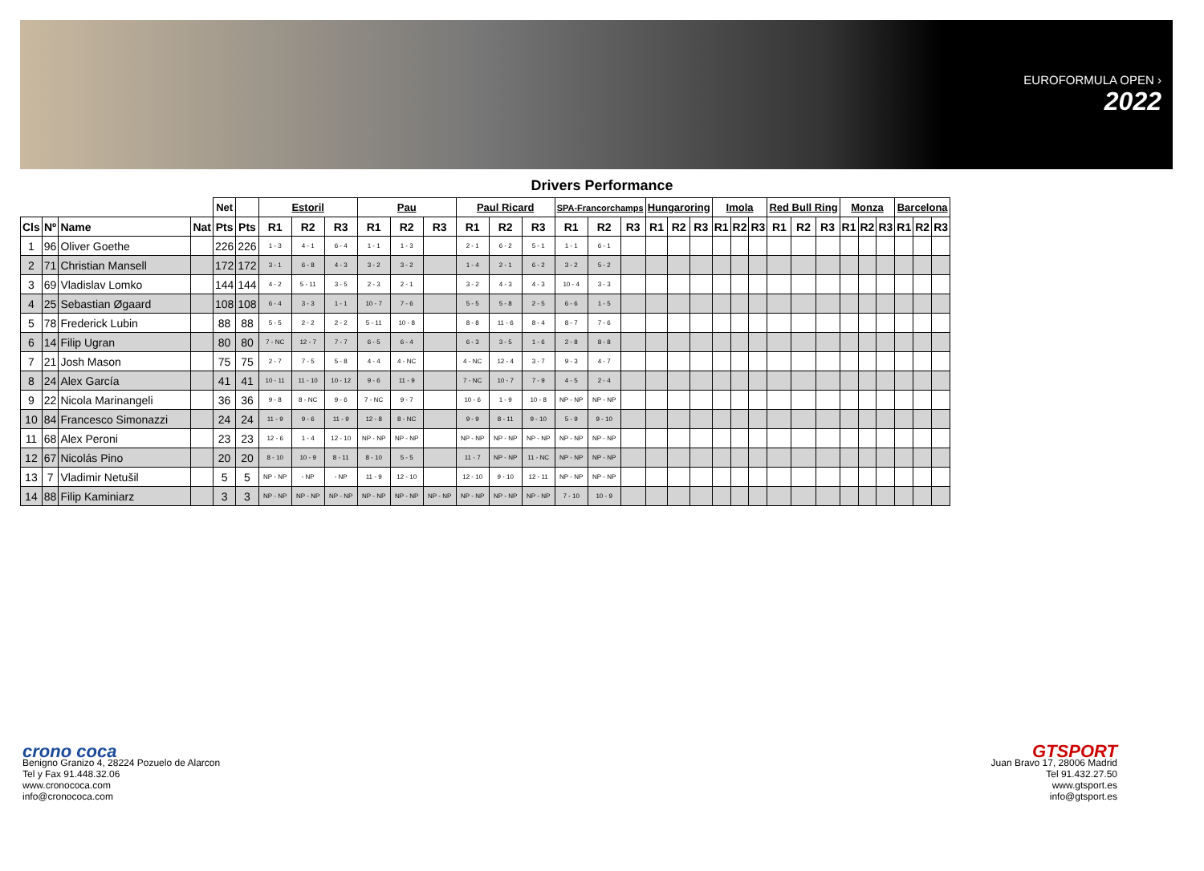EUROFORMULA OPEN ›
2022
Drivers Performance
| | | | | Net | | Estoril | | | Pau | | | Paul Ricard | | | SPA-Francorchamps | | | Hungaroring | | | Imola | | | Red Bull Ring | | | Monza | | | Barcelona | | |
| --- | --- | --- | --- | --- | --- | --- | --- | --- | --- | --- | --- | --- | --- | --- | --- | --- | --- | --- | --- | --- | --- | --- | --- | --- | --- | --- | --- | --- | --- | --- | --- | --- |
| Cls | Nº | Name | Nat | Pts | Pts | R1 | R2 | R3 | R1 | R2 | R3 | R1 | R2 | R3 | R1 | R2 | R3 | R1 | R2 | R3 | R1 | R2 | R3 | R1 | R2 | R3 | R1 | R2 | R3 | R1 | R2 | R3 |
| 1 | 96 | Oliver Goethe | | 226 | 226 | 1 - 3 | 4 - 1 | 6 - 4 | 1 - 1 | 1 - 3 | | 2 - 1 | 6 - 2 | 5 - 1 | 1 - 1 | 6 - 1 | | | | | | | | | | | | | | | | |
| 2 | 71 | Christian Mansell | | 172 | 172 | 3 - 1 | 6 - 8 | 4 - 3 | 3 - 2 | 3 - 2 | | 1 - 4 | 2 - 1 | 6 - 2 | 3 - 2 | 5 - 2 | | | | | | | | | | | | | | | | |
| 3 | 69 | Vladislav Lomko | | 144 | 144 | 4 - 2 | 5 - 11 | 3 - 5 | 2 - 3 | 2 - 1 | | 3 - 2 | 4 - 3 | 4 - 3 | 10 - 4 | 3 - 3 | | | | | | | | | | | | | | | | |
| 4 | 25 | Sebastian Øgaard | | 108 | 108 | 6 - 4 | 3 - 3 | 1 - 1 | 10 - 7 | 7 - 6 | | 5 - 5 | 5 - 8 | 2 - 5 | 6 - 6 | 1 - 5 | | | | | | | | | | | | | | | | |
| 5 | 78 | Frederick Lubin | | 88 | 88 | 5 - 5 | 2 - 2 | 2 - 2 | 5 - 11 | 10 - 8 | | 8 - 8 | 11 - 6 | 8 - 4 | 8 - 7 | 7 - 6 | | | | | | | | | | | | | | | | |
| 6 | 14 | Filip Ugran | | 80 | 80 | 7 - NC | 12 - 7 | 7 - 7 | 6 - 5 | 6 - 4 | | 6 - 3 | 3 - 5 | 1 - 6 | 2 - 8 | 8 - 8 | | | | | | | | | | | | | | | | |
| 7 | 21 | Josh Mason | | 75 | 75 | 2 - 7 | 7 - 5 | 5 - 8 | 4 - 4 | 4 - NC | | 4 - NC | 12 - 4 | 3 - 7 | 9 - 3 | 4 - 7 | | | | | | | | | | | | | | | | |
| 8 | 24 | Alex García | | 41 | 41 | 10 - 11 | 11 - 10 | 10 - 12 | 9 - 6 | 11 - 9 | | 7 - NC | 10 - 7 | 7 - 9 | 4 - 5 | 2 - 4 | | | | | | | | | | | | | | | | |
| 9 | 22 | Nicola Marinangeli | | 36 | 36 | 9 - 8 | 8 - NC | 9 - 6 | 7 - NC | 9 - 7 | | 10 - 6 | 1 - 9 | 10 - 8 | NP - NP | NP - NP | | | | | | | | | | | | | | | | |
| 10 | 84 | Francesco Simonazzi | | 24 | 24 | 11 - 9 | 9 - 6 | 11 - 9 | 12 - 8 | 8 - NC | | 9 - 9 | 8 - 11 | 9 - 10 | 5 - 9 | 9 - 10 | | | | | | | | | | | | | | | | |
| 11 | 68 | Alex Peroni | | 23 | 23 | 12 - 6 | 1 - 4 | 12 - 10 | NP - NP | NP - NP | | NP - NP | NP - NP | NP - NP | NP - NP | NP - NP | | | | | | | | | | | | | | | | |
| 12 | 67 | Nicolás Pino | | 20 | 20 | 8 - 10 | 10 - 9 | 8 - 11 | 8 - 10 | 5 - 5 | | 11 - 7 | NP - NP | 11 - NC | NP - NP | NP - NP | | | | | | | | | | | | | | | | |
| 13 | 7 | Vladimir Netušil | | 5 | 5 | NP - NP | - NP | - NP | 11 - 9 | 12 - 10 | | 12 - 10 | 9 - 10 | 12 - 11 | NP - NP | NP - NP | | | | | | | | | | | | | | | | |
| 14 | 88 | Filip Kaminiarz | | 3 | 3 | NP - NP | NP - NP | NP - NP | NP - NP | NP - NP | NP - NP | NP - NP | NP - NP | NP - NP | 7 - 10 | 10 - 9 | | | | | | | | | | | | | | | | |
crono coca
Benigno Granizo 4, 28224 Pozuelo de Alarcon
Tel y Fax 91.448.32.06
www.cronococa.com
info@cronococa.com
GTSPORT
Juan Bravo 17, 28006 Madrid
Tel 91.432.27.50
www.gtsport.es
info@gtsport.es